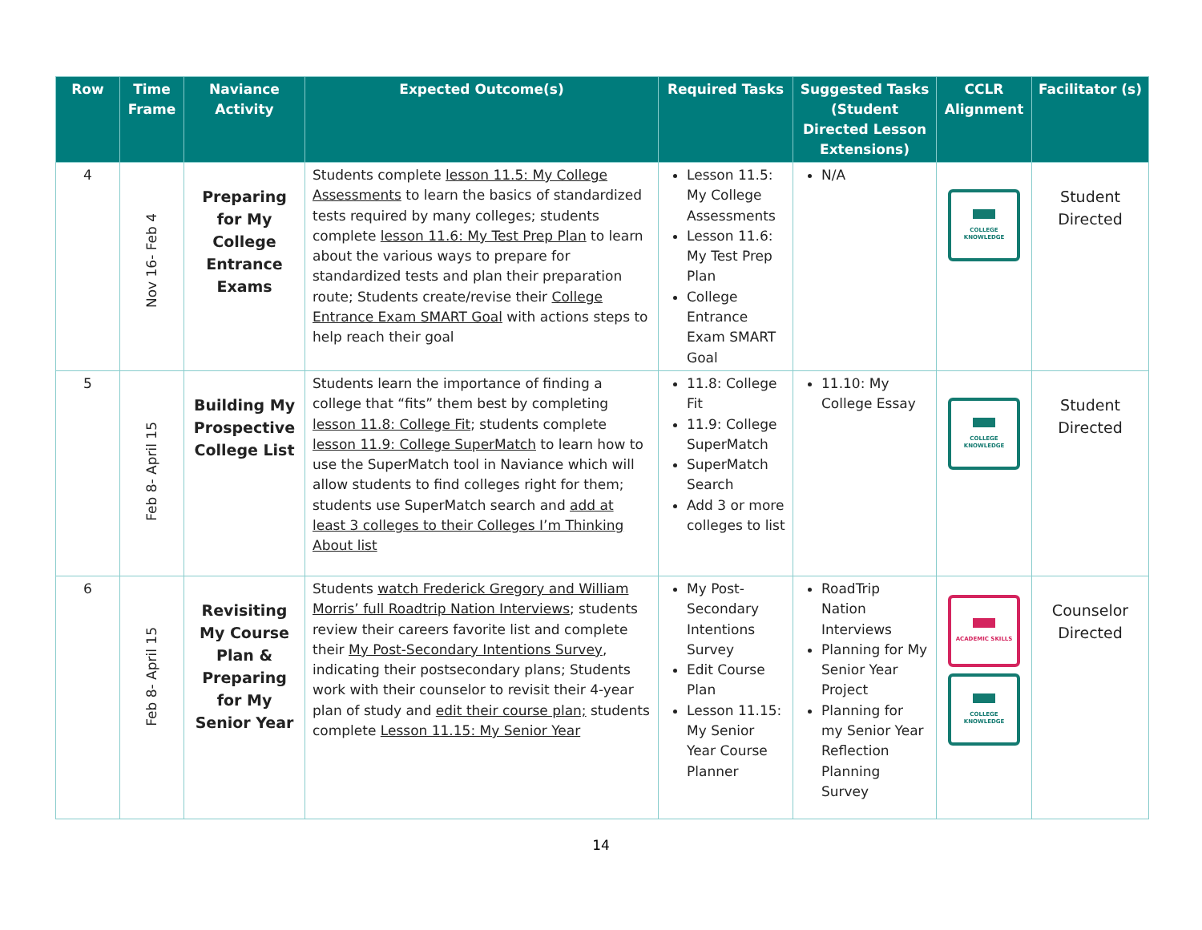| Row | Time Frame | Naviance Activity | Expected Outcome(s) | Required Tasks | Suggested Tasks (Student Directed Lesson Extensions) | CCLR Alignment | Facilitator (s) |
| --- | --- | --- | --- | --- | --- | --- | --- |
| 4 | Nov 16- Feb 4 | Preparing for My College Entrance Exams | Students complete lesson 11.5: My College Assessments to learn the basics of standardized tests required by many colleges; students complete lesson 11.6: My Test Prep Plan to learn about the various ways to prepare for standardized tests and plan their preparation route; Students create/revise their College Entrance Exam SMART Goal with actions steps to help reach their goal | Lesson 11.5: My College Assessments Lesson 11.6: My Test Prep Plan College Entrance Exam SMART Goal | N/A | COLLEGE KNOWLEDGE | Student Directed |
| 5 | Feb 8- April 15 | Building My Prospective College List | Students learn the importance of finding a college that “fits” them best by completing lesson 11.8: College Fit ; students complete lesson 11.9: College SuperMatch to learn how to use the SuperMatch tool in Naviance which will allow students to find colleges right for them; students use SuperMatch search and add at least 3 colleges to their Colleges I’m Thinking About list | 11.8: College Fit 11.9: College SuperMatch SuperMatch Search Add 3 or more colleges to list | 11.10: My College Essay | COLLEGE KNOWLEDGE | Student Directed |
| 6 | Feb 8- April 15 | Revisiting My Course Plan & Preparing for My Senior Year | Students watch Frederick Gregory and William Morris’ full Roadtrip Nation Interviews ; students review their careers favorite list and complete their My Post-Secondary Intentions Survey , indicating their postsecondary plans; Students work with their counselor to revisit their 4-year plan of study and edit their course plan; students complete Lesson 11.15: My Senior Year | My Post-Secondary Intentions Survey Edit Course Plan Lesson 11.15: My Senior Year Course Planner | RoadTrip Nation Interviews Planning for My Senior Year Project Planning for my Senior Year Reflection Planning Survey | ACADEMIC SKILLS COLLEGE KNOWLEDGE | Counselor Directed |
14